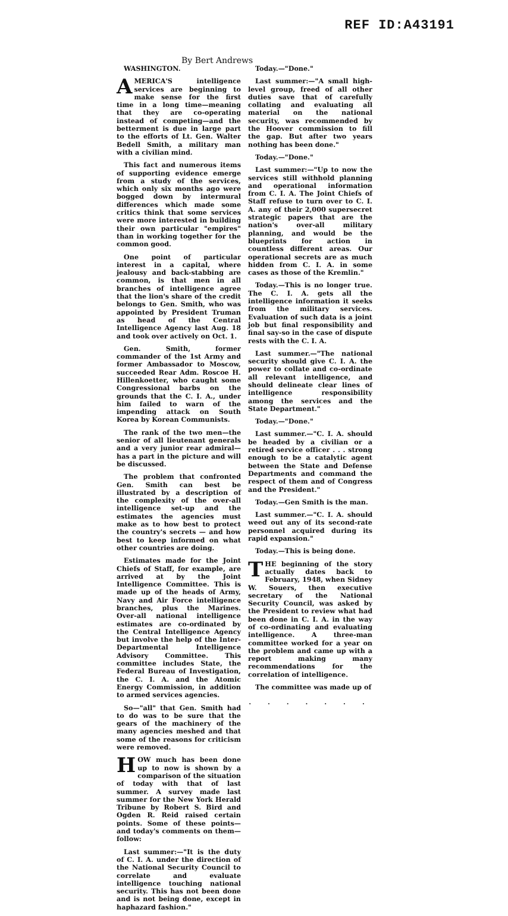REF ID:A43191
By Bert Andrews
WASHINGTON.
AMERICA'S intelligence services are beginning to make sense for the first time in a long time—meaning that they are co-operating instead of competing—and the betterment is due in large part to the efforts of Lt. Gen. Walter Bedell Smith, a military man with a civilian mind.
This fact and numerous items of supporting evidence emerge from a study of the services, which only six months ago were bogged down by intermural differences which made some critics think that some services were more interested in building their own particular "empires" than in working together for the common good.
One point of particular interest in a capital, where jealousy and back-stabbing are common, is that men in all branches of intelligence agree that the lion's share of the credit belongs to Gen. Smith, who was appointed by President Truman as head of the Central Intelligence Agency last Aug. 18 and took over actively on Oct. 1.
Gen. Smith, former commander of the 1st Army and former Ambassador to Moscow, succeeded Rear Adm. Roscoe H. Hillenkoetter, who caught some Congressional barbs on the grounds that the C. I. A., under him failed to warn of the impending attack on South Korea by Korean Communists.
The rank of the two men—the senior of all lieutenant generals and a very junior rear admiral—has a part in the picture and will be discussed.
The problem that confronted Gen. Smith can best be illustrated by a description of the complexity of the over-all intelligence set-up and the estimates the agencies must make as to how best to protect the country's secrets — and how best to keep informed on what other countries are doing.
Estimates made for the Joint Chiefs of Staff, for example, are arrived at by the Joint Intelligence Committee. This is made up of the heads of Army, Navy and Air Force intelligence branches, plus the Marines. Over-all national intelligence estimates are co-ordinated by the Central Intelligence Agency but involve the help of the Inter-Departmental Intelligence Advisory Committee. This committee includes State, the Federal Bureau of Investigation, the C. I. A. and the Atomic Energy Commission, in addition to armed services agencies.
So—"all" that Gen. Smith had to do was to be sure that the gears of the machinery of the many agencies meshed and that some of the reasons for criticism were removed.
HOW much has been done up to now is shown by a comparison of the situation of today with that of last summer. A survey made last summer for the New York Herald Tribune by Robert S. Bird and Ogden R. Reid raised certain points. Some of these points—and today's comments on them—follow:
Last summer:—"It is the duty of C. I. A. under the direction of the National Security Council to correlate and evaluate intelligence touching national security. This has not been done and is not being done, except in haphazard fashion."
Today.—"Done."
Last summer:—"A small high-level group, freed of all other duties save that of carefully collating and evaluating all material on the national security, was recommended by the Hoover commission to fill the gap. But after two years nothing has been done."
Today.—"Done."
Last summer:—"Up to now the services still withhold planning and operational information from C. I. A. The Joint Chiefs of Staff refuse to turn over to C. I. A. any of their 2,000 supersecret strategic papers that are the nation's over-all military planning, and would be the blueprints for action in countless different areas. Our operational secrets are as much hidden from C. I. A. in some cases as those of the Kremlin."
Today.—This is no longer true. The C. I. A. gets all the intelligence information it seeks from the military services. Evaluation of such data is a joint job but final responsibility and final say-so in the case of dispute rests with the C. I. A.
Last summer.—"The national security should give C. I. A. the power to collate and co-ordinate all relevant intelligence, and should delineate clear lines of intelligence responsibility among the services and the State Department."
Today.—"Done."
Last summer.—"C. I. A. should be headed by a civilian or a retired service officer . . . strong enough to be a catalytic agent between the State and Defense Departments and command the respect of them and of Congress and the President."
Today.—Gen Smith is the man.
Last summer.—"C. I. A. should weed out any of its second-rate personnel acquired during its rapid expansion."
Today.—This is being done.
THE beginning of the story actually dates back to February, 1948, when Sidney W. Souers, then executive secretary of the National Security Council, was asked by the President to review what had been done in C. I. A. in the way of co-ordinating and evaluating intelligence. A three-man committee worked for a year on the problem and came up with a report making many recommendations for the correlation of intelligence.
The committee was made up of
. . . . . . .